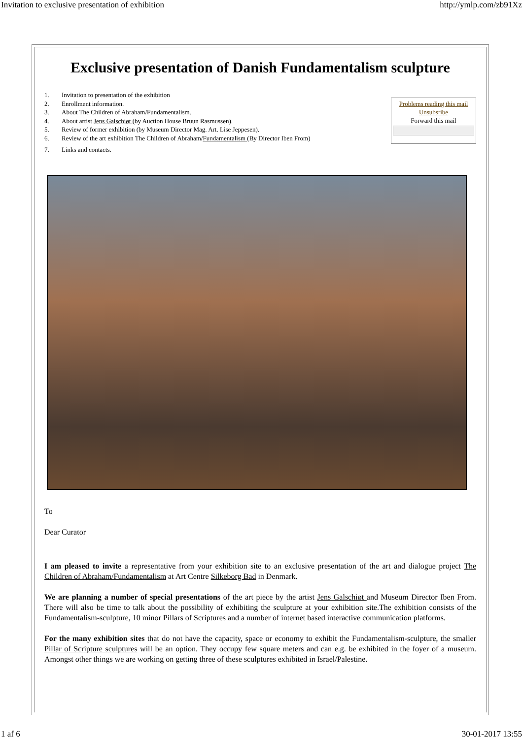Invitation to exclusive presentation of exhibition http://ymlp.com/zb91Xz
Exclusive presentation of Danish Fundamentalism sculpture
1. Invitation to presentation of the exhibition
2. Enrollment information.
3. About The Children of Abraham/Fundamentalism.
4. About artist Jens Galschiøt (by Auction House Bruun Rasmussen).
5. Review of former exhibition (by Museum Director Mag. Art. Lise Jeppesen).
6. Review of the art exhibition The Children of Abraham/Fundamentalism (By Director Iben From)
7. Links and contacts.
Problems reading this mail
Unsubsribe
Forward this mail
To
Dear Curator
I am pleased to invite a representative from your exhibition site to an exclusive presentation of the art and dialogue project The Children of Abraham/Fundamentalism at Art Centre Silkeborg Bad in Denmark.
We are planning a number of special presentations of the art piece by the artist Jens Galschiøt and Museum Director Iben From. There will also be time to talk about the possibility of exhibiting the sculpture at your exhibition site.The exhibition consists of the Fundamentalism-sculpture, 10 minor Pillars of Scriptures and a number of internet based interactive communication platforms.
For the many exhibition sites that do not have the capacity, space or economy to exhibit the Fundamentalism-sculpture, the smaller Pillar of Scripture sculptures will be an option. They occupy few square meters and can e.g. be exhibited in the foyer of a museum. Amongst other things we are working on getting three of these sculptures exhibited in Israel/Palestine.
1 af 6 30-01-2017 13:55